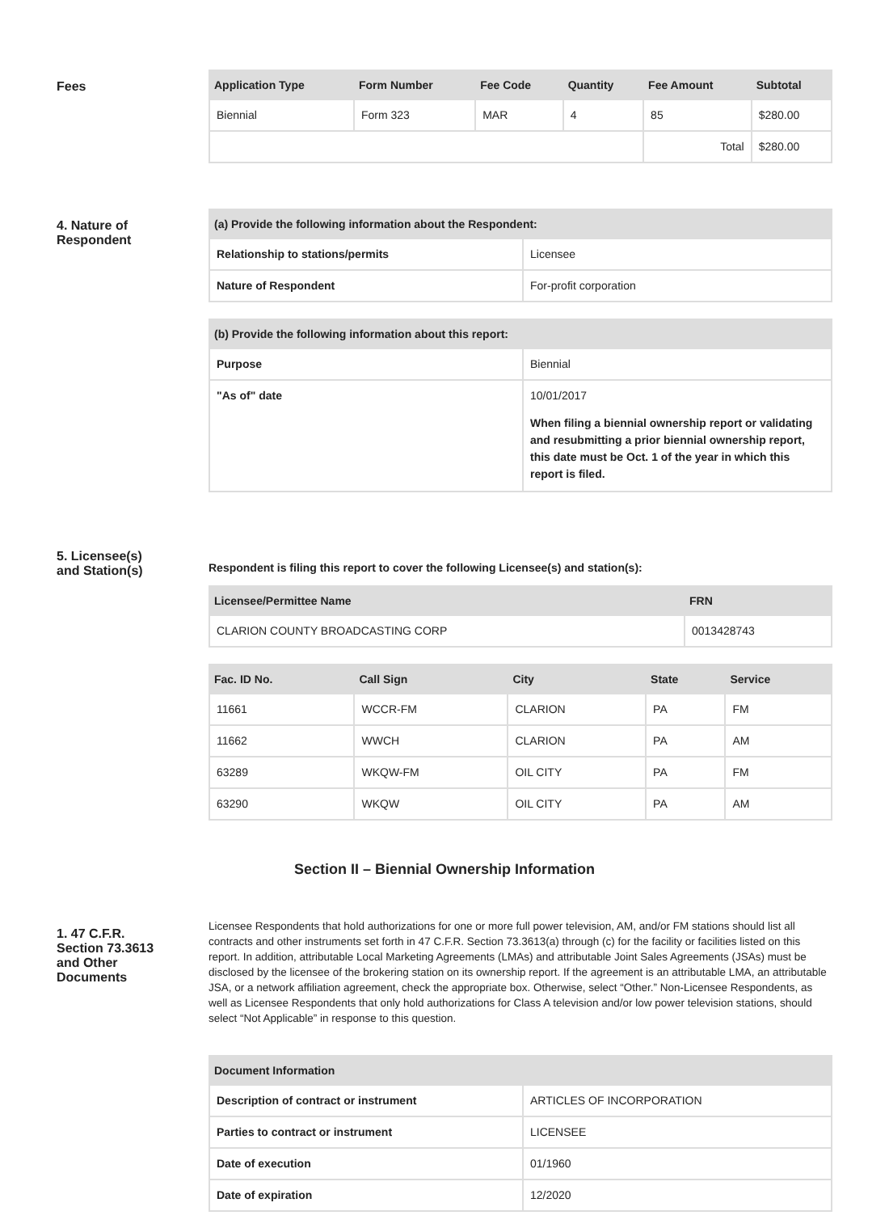Fees
| Application Type | Form Number | Fee Code | Quantity | Fee Amount | Subtotal |
| --- | --- | --- | --- | --- | --- |
| Biennial | Form 323 | MAR | 4 | 85 | $280.00 |
| | | | | Total | $280.00 |
4. Nature of
Respondent
| (a) Provide the following information about the Respondent: | |
| --- | --- |
| Relationship to stations/permits | Licensee |
| Nature of Respondent | For-profit corporation |
| (b) Provide the following information about this report: | |
| --- | --- |
| Purpose | Biennial |
| "As of" date | 10/01/2017 When filing a biennial ownership report or validating and resubmitting a prior biennial ownership report, this date must be Oct. 1 of the year in which this report is filed. |
5. Licensee(s)
and Station(s)
Respondent is filing this report to cover the following Licensee(s) and station(s):
| Licensee/Permittee Name | FRN |
| --- | --- |
| CLARION COUNTY BROADCASTING CORP | 0013428743 |
| Fac. ID No. | Call Sign | City | State | Service |
| --- | --- | --- | --- | --- |
| 11661 | WCCR-FM | CLARION | PA | FM |
| 11662 | WWCH | CLARION | PA | AM |
| 63289 | WKQW-FM | OIL CITY | PA | FM |
| 63290 | WKQW | OIL CITY | PA | AM |
Section II – Biennial Ownership Information
1. 47 C.F.R.
Section 73.3613
and Other
Documents
Licensee Respondents that hold authorizations for one or more full power television, AM, and/or FM stations should list all contracts and other instruments set forth in 47 C.F.R. Section 73.3613(a) through (c) for the facility or facilities listed on this report. In addition, attributable Local Marketing Agreements (LMAs) and attributable Joint Sales Agreements (JSAs) must be disclosed by the licensee of the brokering station on its ownership report. If the agreement is an attributable LMA, an attributable JSA, or a network affiliation agreement, check the appropriate box. Otherwise, select “Other.” Non-Licensee Respondents, as well as Licensee Respondents that only hold authorizations for Class A television and/or low power television stations, should select “Not Applicable” in response to this question.
| Document Information | |
| --- | --- |
| Description of contract or instrument | ARTICLES OF INCORPORATION |
| Parties to contract or instrument | LICENSEE |
| Date of execution | 01/1960 |
| Date of expiration | 12/2020 |